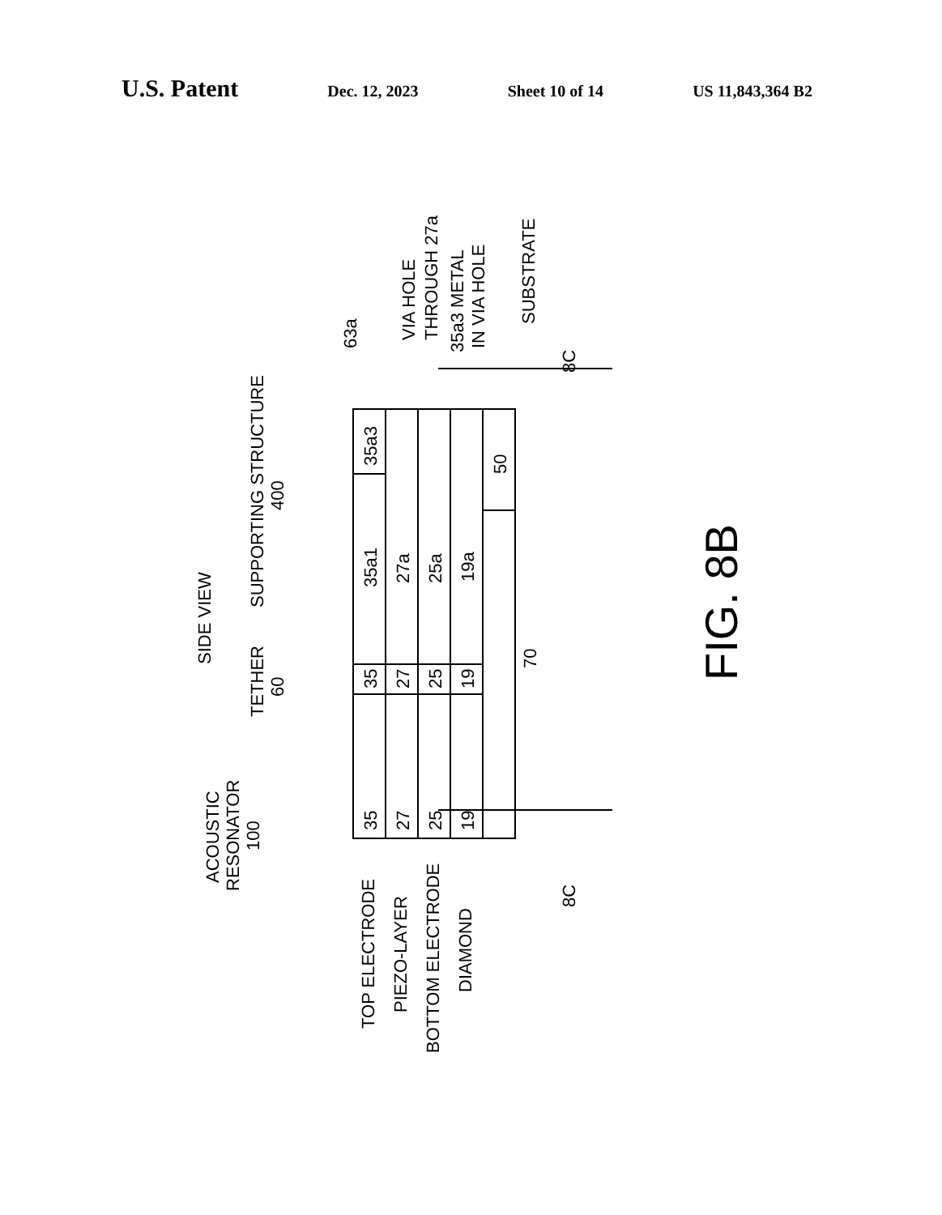U.S. Patent Dec. 12, 2023 Sheet 10 of 14 US 11,843,364 B2
SIDE VIEW
SUPPORTING STRUCTURE
400
TETHER
60
ACOUSTIC
RESONATOR
100
63a
VIA HOLE
THROUGH 27a
35a3 METAL
IN VIA HOLE
SUBSTRATE
8C
8C
70
35a3
35a1
27a
25a
19a
50
35
27
25
19
35
27
25
19
TOP ELECTRODE
PIEZO-LAYER
BOTTOM ELECTRODE
DIAMOND
FIG. 8B